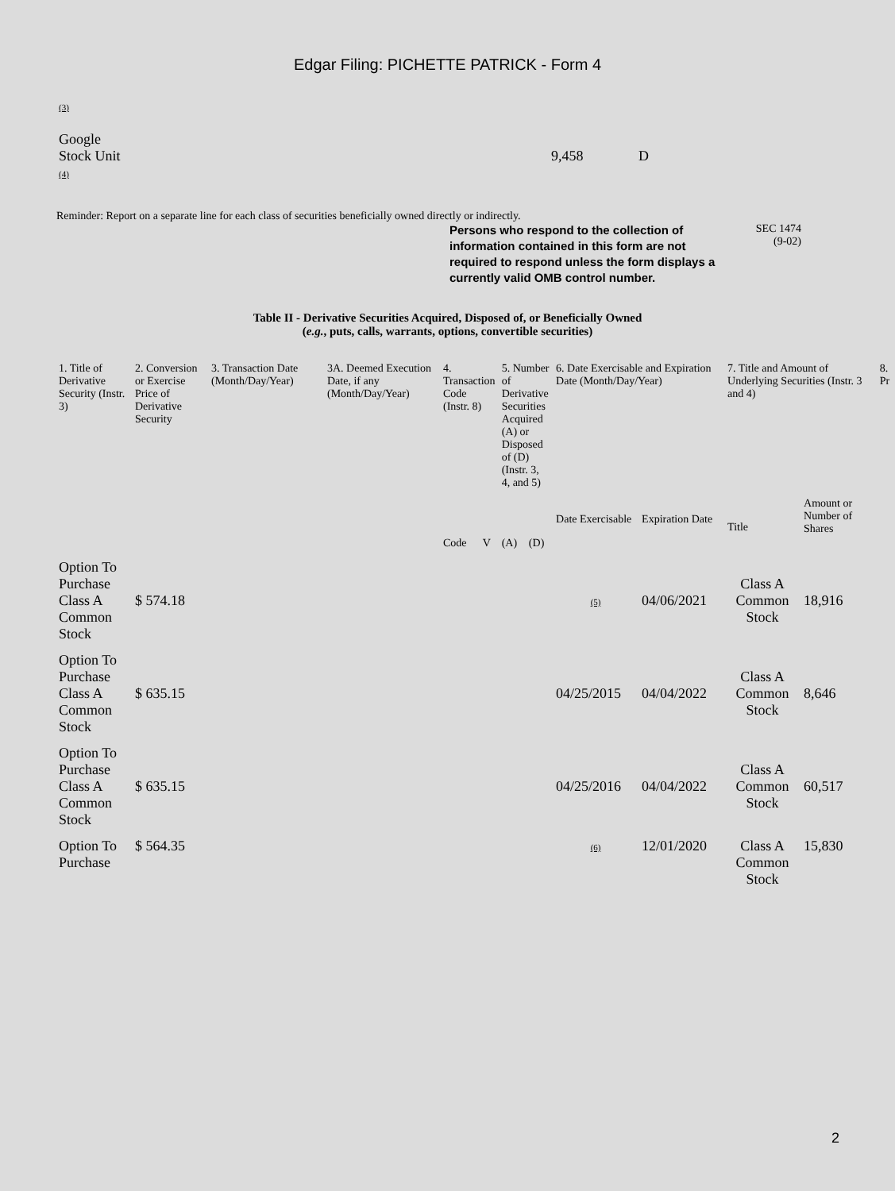Edgar Filing: PICHETTE PATRICK - Form 4
(3)
Google
Stock Unit
(4)
9,458 D
Reminder: Report on a separate line for each class of securities beneficially owned directly or indirectly.
Persons who respond to the collection of information contained in this form are not required to respond unless the form displays a currently valid OMB control number.
SEC 1474
(9-02)
Table II - Derivative Securities Acquired, Disposed of, or Beneficially Owned
(e.g., puts, calls, warrants, options, convertible securities)
| | 1. Title of Derivative Security (Instr. 3) | 2. Conversion or Exercise Price of Derivative Security | 3. Transaction Date (Month/Day/Year) | 3A. Deemed Execution Date, if any (Month/Day/Year) | 4. Transaction Code (Instr. 8) | | 5. Number of Derivative Securities Acquired (A) or Disposed of (D) (Instr. 3, 4, and 5) | | 6. Date Exercisable and Expiration Date (Month/Day/Year) | | 7. Title and Amount of Underlying Securities (Instr. 3 and 4) | | 8. Pr |
| | | | | Code | V | (A) | (D) | Date Exercisable | Expiration Date | Title | Amount or Number of Shares | | |
| Option To Purchase Class A Common Stock | $ 574.18 | | | | | | | (5) | 04/06/2021 | Class A Common Stock | 18,916 | | |
| Option To Purchase Class A Common Stock | $ 635.15 | | | | | | | 04/25/2015 | 04/04/2022 | Class A Common Stock | 8,646 | | |
| Option To Purchase Class A Common Stock | $ 635.15 | | | | | | | 04/25/2016 | 04/04/2022 | Class A Common Stock | 60,517 | | |
| Option To Purchase | $ 564.35 | | | | | | | (6) | 12/01/2020 | Class A Common Stock | 15,830 | | |
2